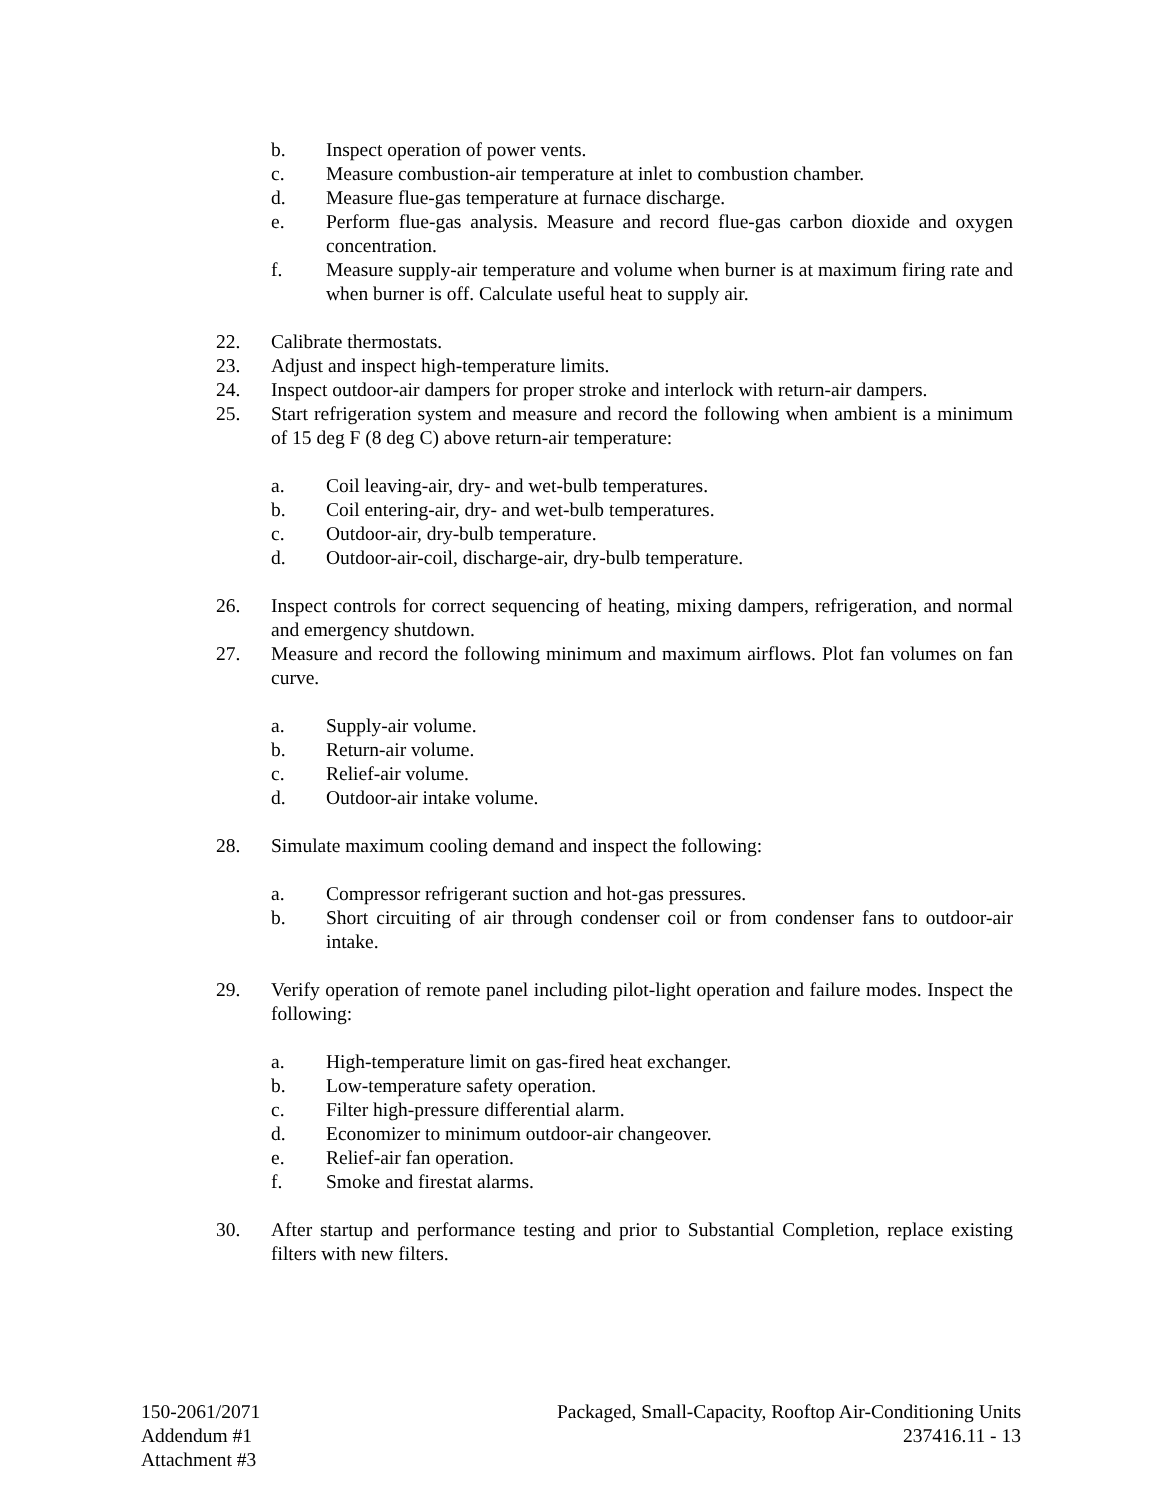b. Inspect operation of power vents.
c. Measure combustion-air temperature at inlet to combustion chamber.
d. Measure flue-gas temperature at furnace discharge.
e. Perform flue-gas analysis. Measure and record flue-gas carbon dioxide and oxygen concentration.
f. Measure supply-air temperature and volume when burner is at maximum firing rate and when burner is off. Calculate useful heat to supply air.
22. Calibrate thermostats.
23. Adjust and inspect high-temperature limits.
24. Inspect outdoor-air dampers for proper stroke and interlock with return-air dampers.
25. Start refrigeration system and measure and record the following when ambient is a minimum of 15 deg F (8 deg C) above return-air temperature:
a. Coil leaving-air, dry- and wet-bulb temperatures.
b. Coil entering-air, dry- and wet-bulb temperatures.
c. Outdoor-air, dry-bulb temperature.
d. Outdoor-air-coil, discharge-air, dry-bulb temperature.
26. Inspect controls for correct sequencing of heating, mixing dampers, refrigeration, and normal and emergency shutdown.
27. Measure and record the following minimum and maximum airflows. Plot fan volumes on fan curve.
a. Supply-air volume.
b. Return-air volume.
c. Relief-air volume.
d. Outdoor-air intake volume.
28. Simulate maximum cooling demand and inspect the following:
a. Compressor refrigerant suction and hot-gas pressures.
b. Short circuiting of air through condenser coil or from condenser fans to outdoor-air intake.
29. Verify operation of remote panel including pilot-light operation and failure modes. Inspect the following:
a. High-temperature limit on gas-fired heat exchanger.
b. Low-temperature safety operation.
c. Filter high-pressure differential alarm.
d. Economizer to minimum outdoor-air changeover.
e. Relief-air fan operation.
f. Smoke and firestat alarms.
30. After startup and performance testing and prior to Substantial Completion, replace existing filters with new filters.
150-2061/2071
Addendum #1
Attachment #3
Packaged, Small-Capacity, Rooftop Air-Conditioning Units
237416.11 - 13